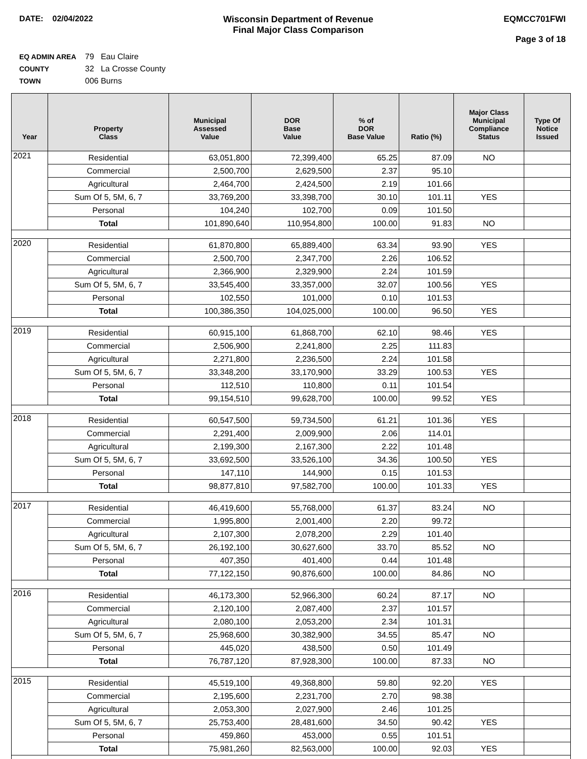DATE: 02/04/2022 Wisconsin Department of Revenue
Final Major Class Comparison
EQMCC701FWI
Page 3 of 18
EQ ADMIN AREA 79 Eau Claire
COUNTY 32 La Crosse County
TOWN 006 Burns
| Year | Property Class | Municipal Assessed Value | DOR Base Value | % of DOR Base Value | Ratio (%) | Major Class Municipal Compliance Status | Type Of Notice Issued |
| --- | --- | --- | --- | --- | --- | --- | --- |
| 2021 | Residential | 63,051,800 | 72,399,400 | 65.25 | 87.09 | NO | |
| | Commercial | 2,500,700 | 2,629,500 | 2.37 | 95.10 | | |
| | Agricultural | 2,464,700 | 2,424,500 | 2.19 | 101.66 | | |
| | Sum Of 5, 5M, 6, 7 | 33,769,200 | 33,398,700 | 30.10 | 101.11 | YES | |
| | Personal | 104,240 | 102,700 | 0.09 | 101.50 | | |
| | Total | 101,890,640 | 110,954,800 | 100.00 | 91.83 | NO | |
| 2020 | Residential | 61,870,800 | 65,889,400 | 63.34 | 93.90 | YES | |
| | Commercial | 2,500,700 | 2,347,700 | 2.26 | 106.52 | | |
| | Agricultural | 2,366,900 | 2,329,900 | 2.24 | 101.59 | | |
| | Sum Of 5, 5M, 6, 7 | 33,545,400 | 33,357,000 | 32.07 | 100.56 | YES | |
| | Personal | 102,550 | 101,000 | 0.10 | 101.53 | | |
| | Total | 100,386,350 | 104,025,000 | 100.00 | 96.50 | YES | |
| 2019 | Residential | 60,915,100 | 61,868,700 | 62.10 | 98.46 | YES | |
| | Commercial | 2,506,900 | 2,241,800 | 2.25 | 111.83 | | |
| | Agricultural | 2,271,800 | 2,236,500 | 2.24 | 101.58 | | |
| | Sum Of 5, 5M, 6, 7 | 33,348,200 | 33,170,900 | 33.29 | 100.53 | YES | |
| | Personal | 112,510 | 110,800 | 0.11 | 101.54 | | |
| | Total | 99,154,510 | 99,628,700 | 100.00 | 99.52 | YES | |
| 2018 | Residential | 60,547,500 | 59,734,500 | 61.21 | 101.36 | YES | |
| | Commercial | 2,291,400 | 2,009,900 | 2.06 | 114.01 | | |
| | Agricultural | 2,199,300 | 2,167,300 | 2.22 | 101.48 | | |
| | Sum Of 5, 5M, 6, 7 | 33,692,500 | 33,526,100 | 34.36 | 100.50 | YES | |
| | Personal | 147,110 | 144,900 | 0.15 | 101.53 | | |
| | Total | 98,877,810 | 97,582,700 | 100.00 | 101.33 | YES | |
| 2017 | Residential | 46,419,600 | 55,768,000 | 61.37 | 83.24 | NO | |
| | Commercial | 1,995,800 | 2,001,400 | 2.20 | 99.72 | | |
| | Agricultural | 2,107,300 | 2,078,200 | 2.29 | 101.40 | | |
| | Sum Of 5, 5M, 6, 7 | 26,192,100 | 30,627,600 | 33.70 | 85.52 | NO | |
| | Personal | 407,350 | 401,400 | 0.44 | 101.48 | | |
| | Total | 77,122,150 | 90,876,600 | 100.00 | 84.86 | NO | |
| 2016 | Residential | 46,173,300 | 52,966,300 | 60.24 | 87.17 | NO | |
| | Commercial | 2,120,100 | 2,087,400 | 2.37 | 101.57 | | |
| | Agricultural | 2,080,100 | 2,053,200 | 2.34 | 101.31 | | |
| | Sum Of 5, 5M, 6, 7 | 25,968,600 | 30,382,900 | 34.55 | 85.47 | NO | |
| | Personal | 445,020 | 438,500 | 0.50 | 101.49 | | |
| | Total | 76,787,120 | 87,928,300 | 100.00 | 87.33 | NO | |
| 2015 | Residential | 45,519,100 | 49,368,800 | 59.80 | 92.20 | YES | |
| | Commercial | 2,195,600 | 2,231,700 | 2.70 | 98.38 | | |
| | Agricultural | 2,053,300 | 2,027,900 | 2.46 | 101.25 | | |
| | Sum Of 5, 5M, 6, 7 | 25,753,400 | 28,481,600 | 34.50 | 90.42 | YES | |
| | Personal | 459,860 | 453,000 | 0.55 | 101.51 | | |
| | Total | 75,981,260 | 82,563,000 | 100.00 | 92.03 | YES | |